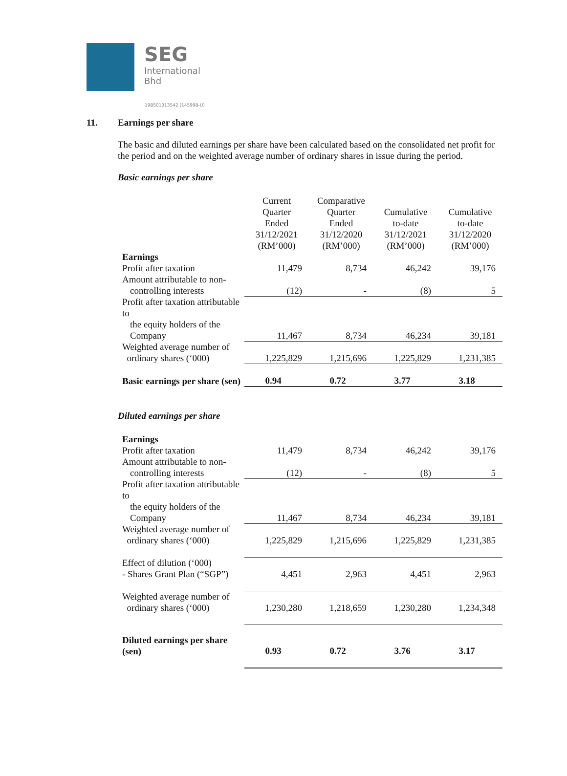SEG International Bhd
198501013542 (145998-U)
11. Earnings per share
The basic and diluted earnings per share have been calculated based on the consolidated net profit for the period and on the weighted average number of ordinary shares in issue during the period.
Basic earnings per share
| | Current Quarter Ended 31/12/2021 (RM’000) | Comparative Quarter Ended 31/12/2020 (RM’000) | Cumulative to-date 31/12/2021 (RM’000) | Cumulative to-date 31/12/2020 (RM’000) |
| --- | --- | --- | --- | --- |
| Earnings | | | | |
| Profit after taxation | 11,479 | 8,734 | 46,242 | 39,176 |
| Amount attributable to non- controlling interests | (12) | - | (8) | 5 |
| Profit after taxation attributable to the equity holders of the Company | 11,467 | 8,734 | 46,234 | 39,181 |
| Weighted average number of ordinary shares (‘000) | 1,225,829 | 1,215,696 | 1,225,829 | 1,231,385 |
| Basic earnings per share (sen) | 0.94 | 0.72 | 3.77 | 3.18 |
Diluted earnings per share
| Earnings | | | | |
| Profit after taxation | 11,479 | 8,734 | 46,242 | 39,176 |
| Amount attributable to non- controlling interests | (12) | - | (8) | 5 |
| Profit after taxation attributable to the equity holders of the Company | 11,467 | 8,734 | 46,234 | 39,181 |
| Weighted average number of ordinary shares (‘000) | 1,225,829 | 1,215,696 | 1,225,829 | 1,231,385 |
| Effect of dilution (‘000) - Shares Grant Plan (“SGP”) | 4,451 | 2,963 | 4,451 | 2,963 |
| Weighted average number of ordinary shares (‘000) | 1,230,280 | 1,218,659 | 1,230,280 | 1,234,348 |
| Diluted earnings per share (sen) | 0.93 | 0.72 | 3.76 | 3.17 |